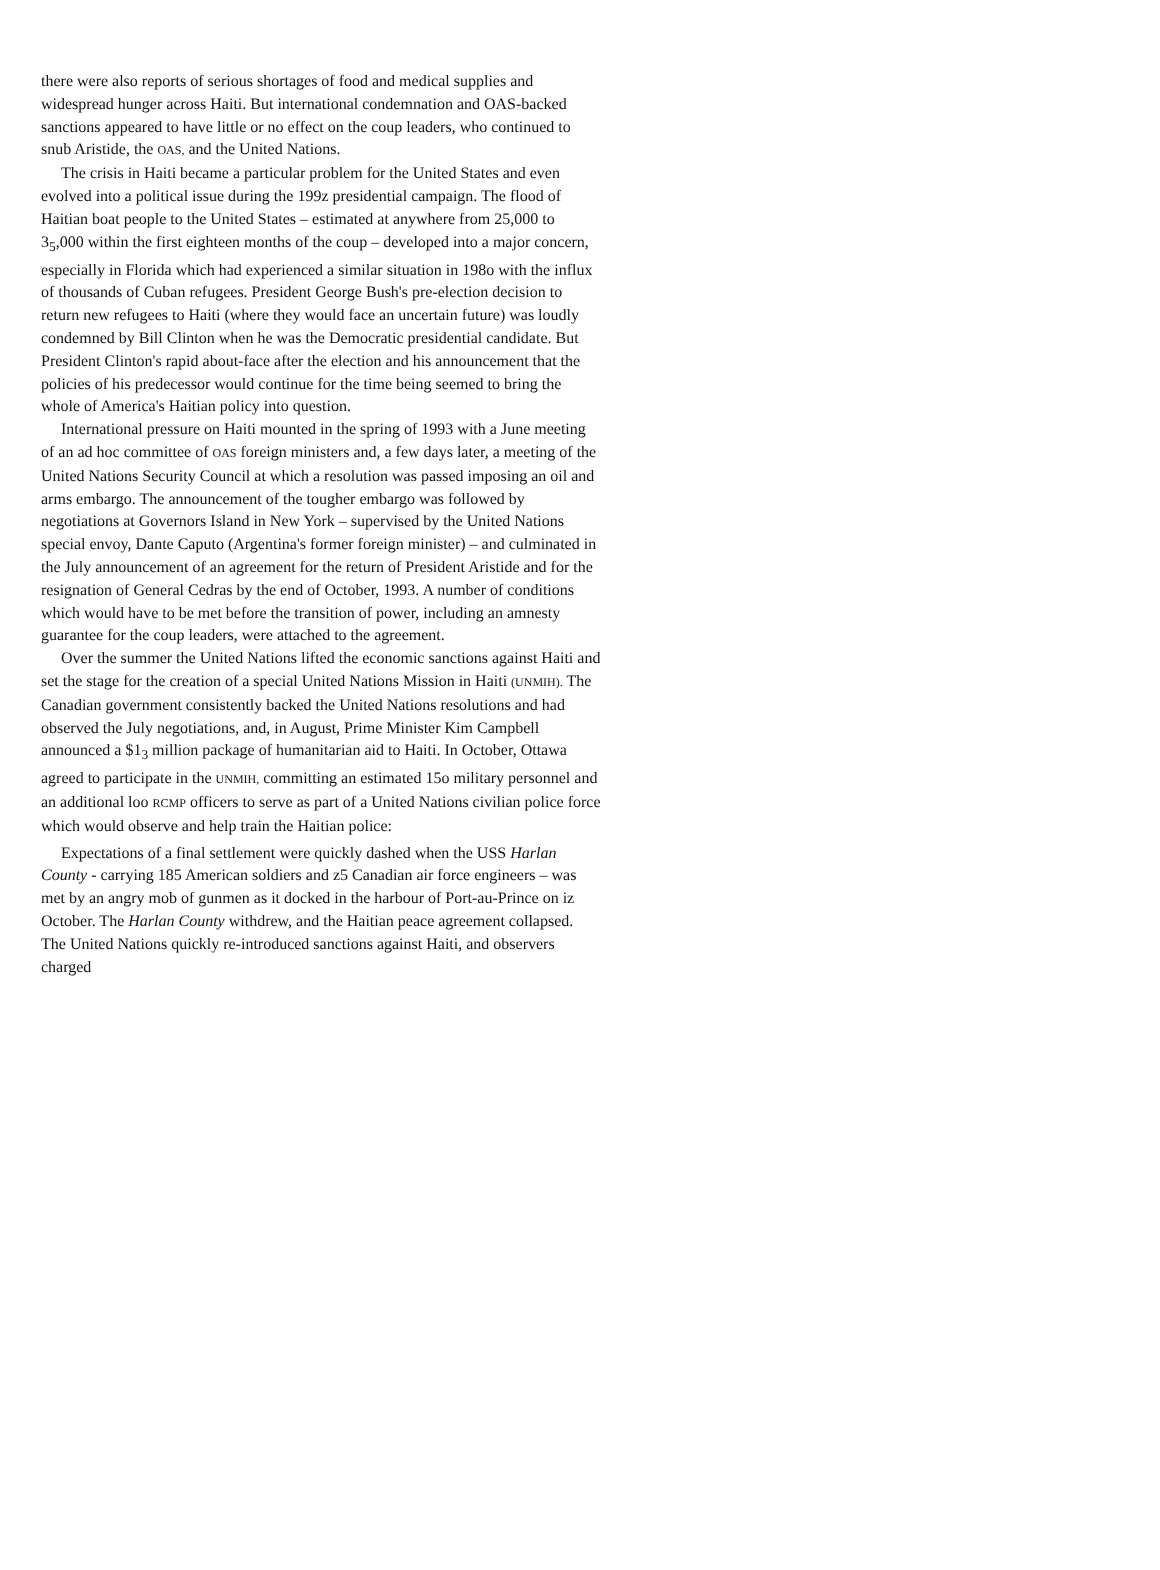there were also reports of serious shortages of food and medical supplies and widespread hunger across Haiti. But international condemnation and OAS-backed sanctions appeared to have little or no effect on the coup leaders, who continued to snub Aristide, the OAS, and the United Nations.
The crisis in Haiti became a particular problem for the United States and even evolved into a political issue during the 199z presidential campaign. The flood of Haitian boat people to the United States – estimated at anywhere from 25,000 to 3<sub>5</sub>,000 within the first eighteen months of the coup – developed into a major concern, especially in Florida which had experienced a similar situation in 198o with the influx of thousands of Cuban refugees. President George Bush's pre-election decision to return new refugees to Haiti (where they would face an uncertain future) was loudly condemned by Bill Clinton when he was the Democratic presidential candidate. But President Clinton's rapid about-face after the election and his announcement that the policies of his predecessor would continue for the time being seemed to bring the whole of America's Haitian policy into question.
International pressure on Haiti mounted in the spring of 1993 with a June meeting of an ad hoc committee of OAS foreign ministers and, a few days later, a meeting of the United Nations Security Council at which a resolution was passed imposing an oil and arms embargo. The announcement of the tougher embargo was followed by negotiations at Governors Island in New York – supervised by the United Nations special envoy, Dante Caputo (Argentina's former foreign minister) – and culminated in the July announcement of an agreement for the return of President Aristide and for the resignation of General Cedras by the end of October, 1993. A number of conditions which would have to be met before the transition of power, including an amnesty guarantee for the coup leaders, were attached to the agreement.
Over the summer the United Nations lifted the economic sanctions against Haiti and set the stage for the creation of a special United Nations Mission in Haiti (UNMIH). The Canadian government consistently backed the United Nations resolutions and had observed the July negotiations, and, in August, Prime Minister Kim Campbell announced a $1<sub>3</sub> million package of humanitarian aid to Haiti. In October, Ottawa agreed to participate in the UNMIH, committing an estimated 15o military personnel and an additional loo RCMP officers to serve as part of a United Nations civilian police force which would observe and help train the Haitian police:
Expectations of a final settlement were quickly dashed when the USS Harlan County - carrying 185 American soldiers and z5 Canadian air force engineers – was met by an angry mob of gunmen as it docked in the harbour of Port-au-Prince on iz October. The Harlan County withdrew, and the Haitian peace agreement collapsed. The United Nations quickly re-introduced sanctions against Haiti, and observers charged